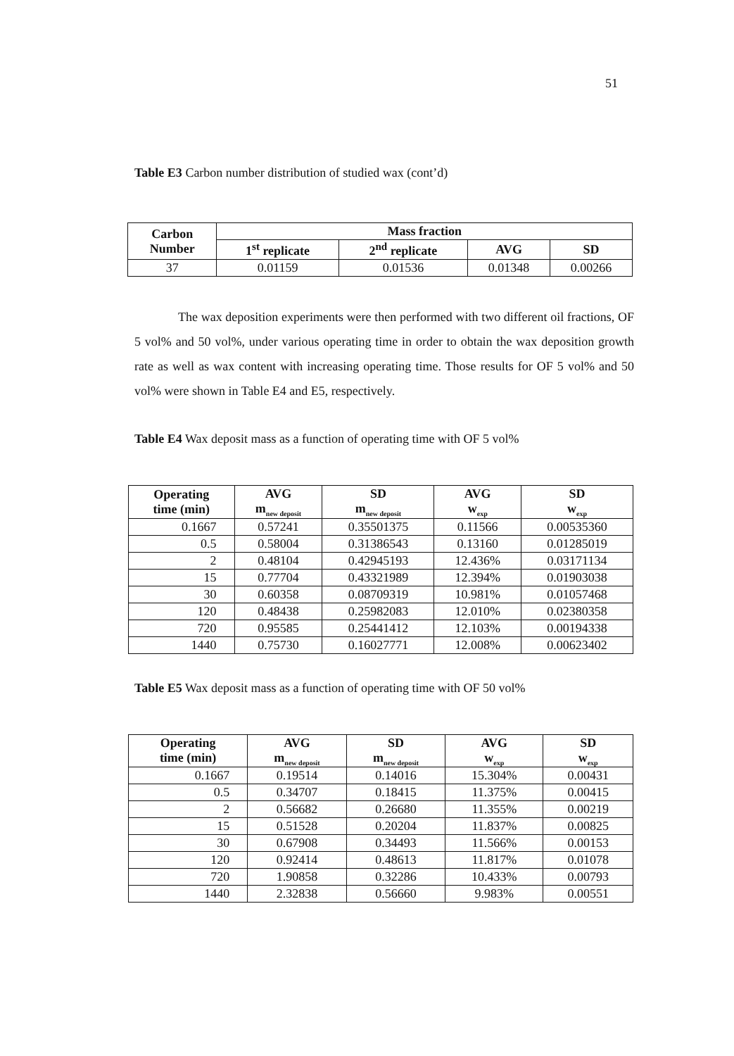51
Table E3 Carbon number distribution of studied wax (cont’d)
| Carbon Number | Mass fraction | | | |
| --- | --- | --- | --- | --- |
| | 1<sup>st</sup> replicate | 2<sup>nd</sup> replicate | AVG | SD |
| 37 | 0.01159 | 0.01536 | 0.01348 | 0.00266 |
The wax deposition experiments were then performed with two different oil fractions, OF 5 vol% and 50 vol%, under various operating time in order to obtain the wax deposition growth rate as well as wax content with increasing operating time. Those results for OF 5 vol% and 50 vol% were shown in Table E4 and E5, respectively.
Table E4 Wax deposit mass as a function of operating time with OF 5 vol%
| Operating time (min) | AVG m<sub>new deposit</sub> | SD m<sub>new deposit</sub> | AVG w<sub>exp</sub> | SD w<sub>exp</sub> |
| --- | --- | --- | --- | --- |
| 0.1667 | 0.57241 | 0.35501375 | 0.11566 | 0.00535360 |
| 0.5 | 0.58004 | 0.31386543 | 0.13160 | 0.01285019 |
| 2 | 0.48104 | 0.42945193 | 12.436% | 0.03171134 |
| 15 | 0.77704 | 0.43321989 | 12.394% | 0.01903038 |
| 30 | 0.60358 | 0.08709319 | 10.981% | 0.01057468 |
| 120 | 0.48438 | 0.25982083 | 12.010% | 0.02380358 |
| 720 | 0.95585 | 0.25441412 | 12.103% | 0.00194338 |
| 1440 | 0.75730 | 0.16027771 | 12.008% | 0.00623402 |
Table E5 Wax deposit mass as a function of operating time with OF 50 vol%
| Operating time (min) | AVG m<sub>new deposit</sub> | SD m<sub>new deposit</sub> | AVG w<sub>exp</sub> | SD w<sub>exp</sub> |
| --- | --- | --- | --- | --- |
| 0.1667 | 0.19514 | 0.14016 | 15.304% | 0.00431 |
| 0.5 | 0.34707 | 0.18415 | 11.375% | 0.00415 |
| 2 | 0.56682 | 0.26680 | 11.355% | 0.00219 |
| 15 | 0.51528 | 0.20204 | 11.837% | 0.00825 |
| 30 | 0.67908 | 0.34493 | 11.566% | 0.00153 |
| 120 | 0.92414 | 0.48613 | 11.817% | 0.01078 |
| 720 | 1.90858 | 0.32286 | 10.433% | 0.00793 |
| 1440 | 2.32838 | 0.56660 | 9.983% | 0.00551 |